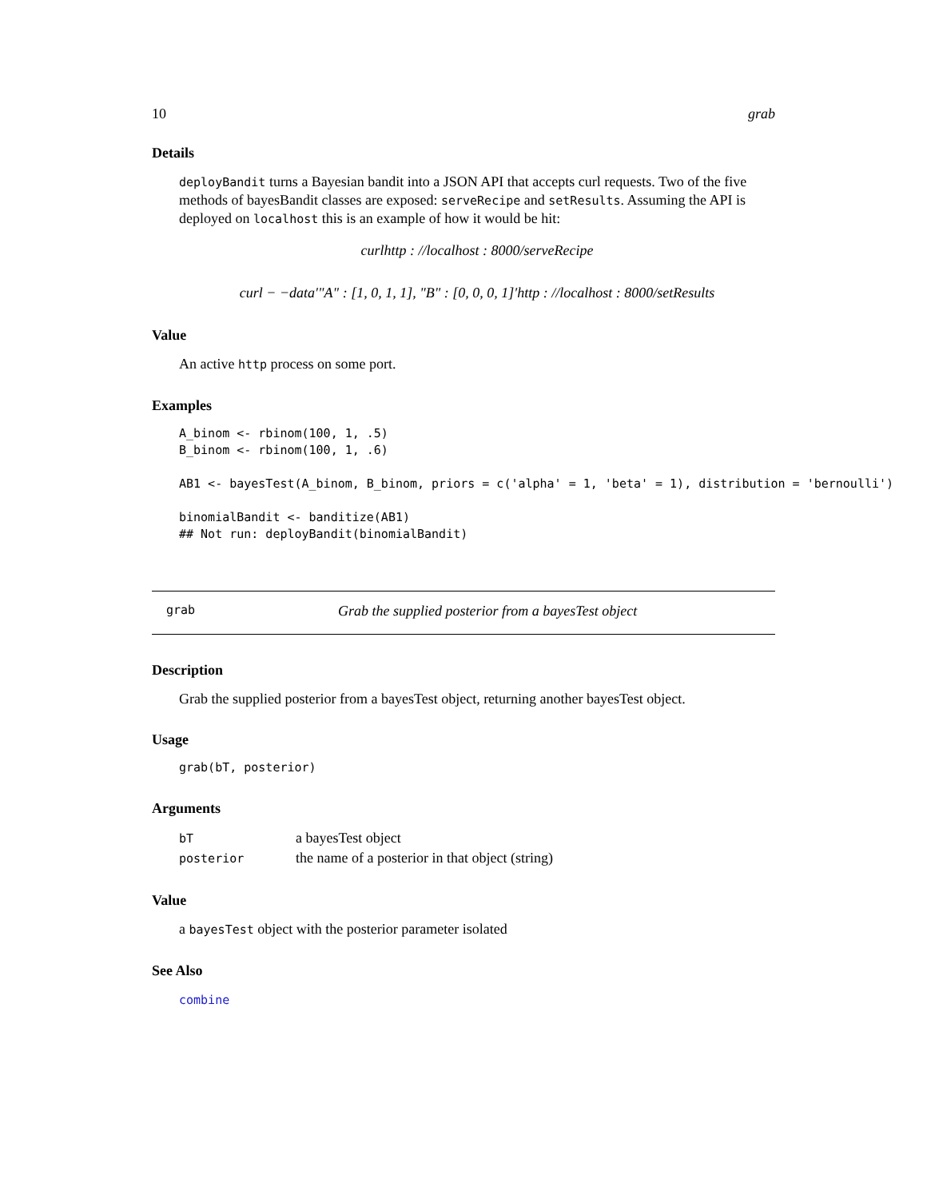10 grab
Details
deployBandit turns a Bayesian bandit into a JSON API that accepts curl requests. Two of the five methods of bayesBandit classes are exposed: serveRecipe and setResults. Assuming the API is deployed on localhost this is an example of how it would be hit:
curlhttp : //localhost : 8000/serveRecipe
curl − −data′"A" : [1, 0, 1, 1], "B" : [0, 0, 0, 1]′http : //localhost : 8000/setResults
Value
An active http process on some port.
Examples
A_binom <- rbinom(100, 1, .5)
B_binom <- rbinom(100, 1, .6)

AB1 <- bayesTest(A_binom, B_binom, priors = c('alpha' = 1, 'beta' = 1), distribution = 'bernoulli')

binomialBandit <- banditize(AB1)
## Not run: deployBandit(binomialBandit)
grab Grab the supplied posterior from a bayesTest object
Description
Grab the supplied posterior from a bayesTest object, returning another bayesTest object.
Usage
grab(bT, posterior)
Arguments
| bT | a bayesTest object |
| posterior | the name of a posterior in that object (string) |
Value
a bayesTest object with the posterior parameter isolated
See Also
combine